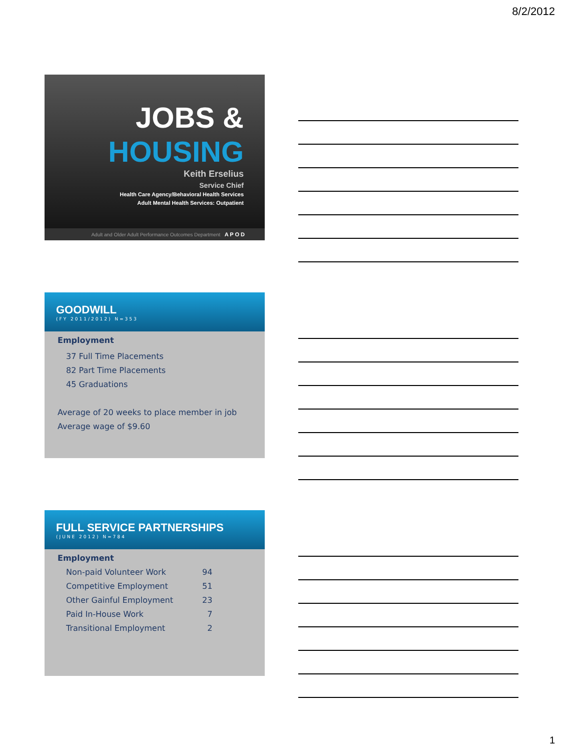8/2/2012
JOBS &
HOUSING
Keith Erselius
Service Chief
Health Care Agency/Behavioral Health Services
Adult Mental Health Services: Outpatient
Adult and Older Adult Performance Outcomes Department A P O D
GOODWILL
(FY 2011/2012) N=353
Employment
37 Full Time Placements
82 Part Time Placements
45 Graduations
Average of 20 weeks to place member in job
Average wage of $9.60
FULL SERVICE PARTNERSHIPS
(JUNE 2012) N=784
Employment
| Non-paid Volunteer Work | 94 |
| Competitive Employment | 51 |
| Other Gainful Employment | 23 |
| Paid In-House Work | 7 |
| Transitional Employment | 2 |
1